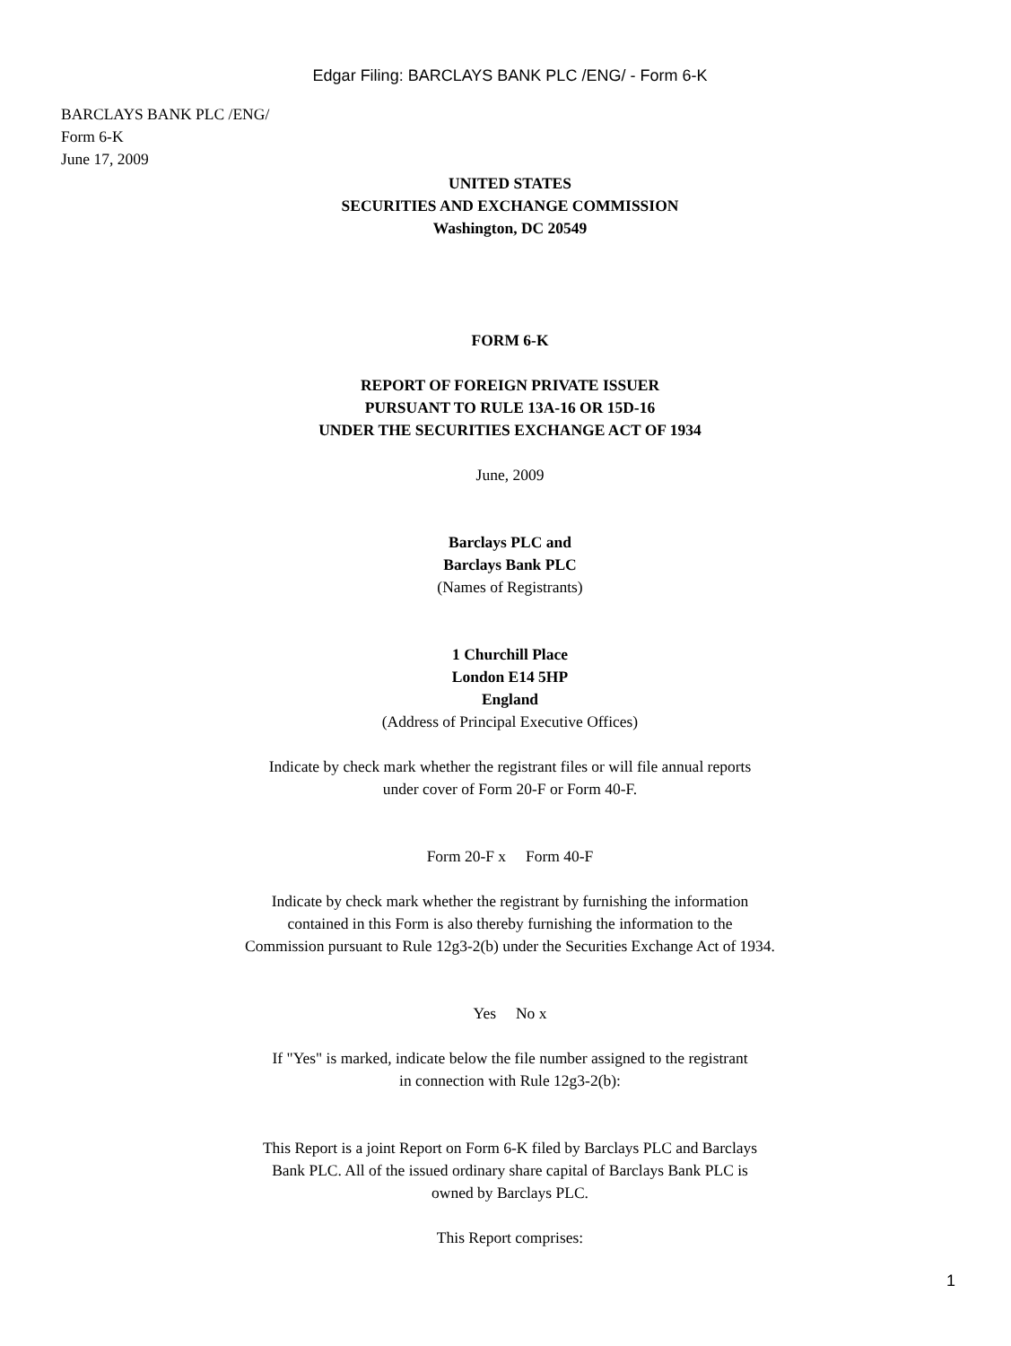Edgar Filing: BARCLAYS BANK PLC /ENG/ - Form 6-K
BARCLAYS BANK PLC /ENG/
Form 6-K
June 17, 2009
UNITED STATES
SECURITIES AND EXCHANGE COMMISSION
Washington, DC 20549
FORM 6-K
REPORT OF FOREIGN PRIVATE ISSUER
PURSUANT TO RULE 13A-16 OR 15D-16
UNDER THE SECURITIES EXCHANGE ACT OF 1934
June, 2009
Barclays PLC and
Barclays Bank PLC
(Names of Registrants)
1 Churchill Place
London E14 5HP
England
(Address of Principal Executive Offices)
Indicate by check mark whether the registrant files or will file annual reports
under cover of Form 20-F or Form 40-F.
Form 20-F x Form 40-F
Indicate by check mark whether the registrant by furnishing the information
contained in this Form is also thereby furnishing the information to the
Commission pursuant to Rule 12g3-2(b) under the Securities Exchange Act of 1934.
Yes No x
If "Yes" is marked, indicate below the file number assigned to the registrant
in connection with Rule 12g3-2(b):
This Report is a joint Report on Form 6-K filed by Barclays PLC and Barclays
Bank PLC. All of the issued ordinary share capital of Barclays Bank PLC is
owned by Barclays PLC.
This Report comprises:
1